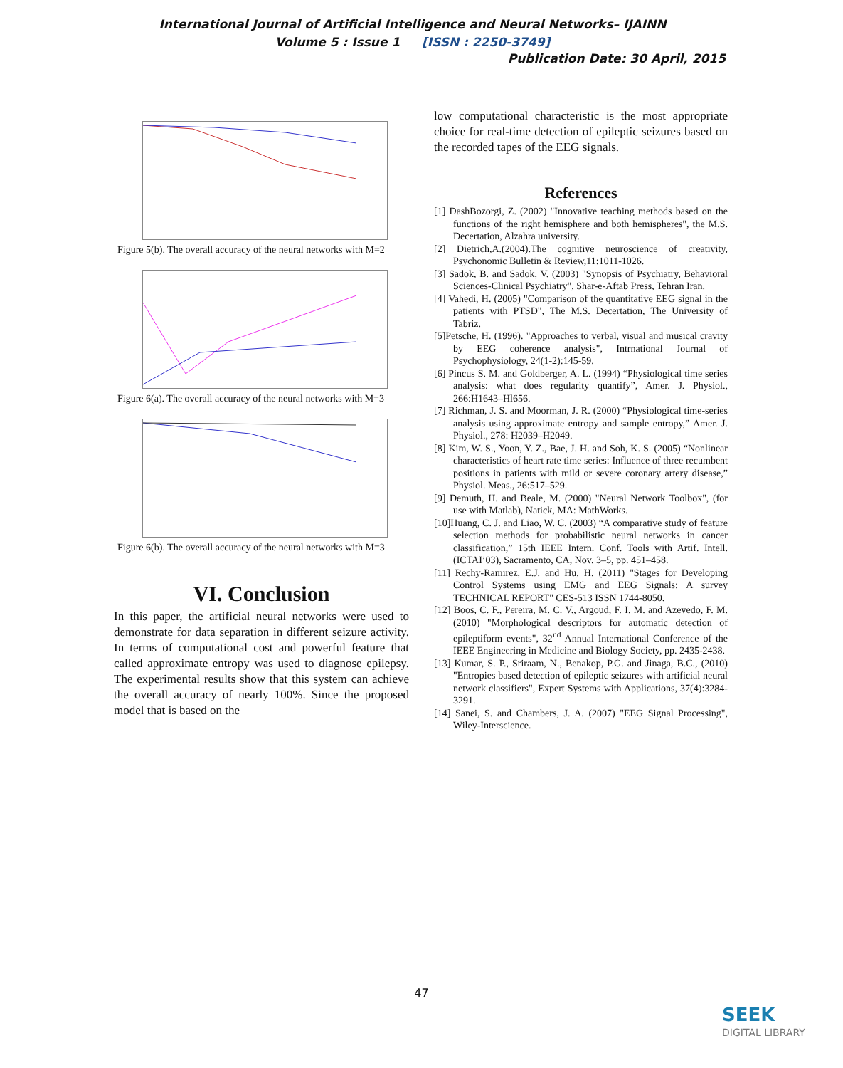International Journal of Artificial Intelligence and Neural Networks– IJAINN
Volume 5 : Issue 1 [ISSN : 2250-3749]
Publication Date: 30 April, 2015
Figure 5(b). The overall accuracy of the neural networks with M=2
Figure 6(a). The overall accuracy of the neural networks with M=3
Figure 6(b). The overall accuracy of the neural networks with M=3
VI. Conclusion
In this paper, the artificial neural networks were used to demonstrate for data separation in different seizure activity. In terms of computational cost and powerful feature that called approximate entropy was used to diagnose epilepsy. The experimental results show that this system can achieve the overall accuracy of nearly 100%. Since the proposed model that is based on the
low computational characteristic is the most appropriate choice for real-time detection of epileptic seizures based on the recorded tapes of the EEG signals.
References
[1] DashBozorgi, Z. (2002) "Innovative teaching methods based on the functions of the right hemisphere and both hemispheres", the M.S. Decertation, Alzahra university.
[2] Dietrich,A.(2004).The cognitive neuroscience of creativity, Psychonomic Bulletin & Review,11:1011-1026.
[3] Sadok, B. and Sadok, V. (2003) "Synopsis of Psychiatry, Behavioral Sciences-Clinical Psychiatry", Shar-e-Aftab Press, Tehran Iran.
[4] Vahedi, H. (2005) "Comparison of the quantitative EEG signal in the patients with PTSD", The M.S. Decertation, The University of Tabriz.
[5]Petsche, H. (1996). "Approaches to verbal, visual and musical cravity by EEG coherence analysis", Intrnational Journal of Psychophysiology, 24(1-2):145-59.
[6] Pincus S. M. and Goldberger, A. L. (1994) “Physiological time series analysis: what does regularity quantify”, Amer. J. Physiol., 266:H1643–Hl656.
[7] Richman, J. S. and Moorman, J. R. (2000) “Physiological time-series analysis using approximate entropy and sample entropy,” Amer. J. Physiol., 278: H2039–H2049.
[8] Kim, W. S., Yoon, Y. Z., Bae, J. H. and Soh, K. S. (2005) “Nonlinear characteristics of heart rate time series: Influence of three recumbent positions in patients with mild or severe coronary artery disease,” Physiol. Meas., 26:517–529.
[9] Demuth, H. and Beale, M. (2000) "Neural Network Toolbox", (for use with Matlab), Natick, MA: MathWorks.
[10]Huang, C. J. and Liao, W. C. (2003) “A comparative study of feature selection methods for probabilistic neural networks in cancer classification,” 15th IEEE Intern. Conf. Tools with Artif. Intell. (ICTAI’03), Sacramento, CA, Nov. 3–5, pp. 451–458.
[11] Rechy-Ramirez, E.J. and Hu, H. (2011) "Stages for Developing Control Systems using EMG and EEG Signals: A survey TECHNICAL REPORT" CES-513 ISSN 1744-8050.
[12] Boos, C. F., Pereira, M. C. V., Argoud, F. I. M. and Azevedo, F. M. (2010) "Morphological descriptors for automatic detection of epileptiform events", 32<sup>nd</sup> Annual International Conference of the IEEE Engineering in Medicine and Biology Society, pp. 2435-2438.
[13] Kumar, S. P., Sriraam, N., Benakop, P.G. and Jinaga, B.C., (2010) "Entropies based detection of epileptic seizures with artificial neural network classifiers", Expert Systems with Applications, 37(4):3284-3291.
[14] Sanei, S. and Chambers, J. A. (2007) "EEG Signal Processing", Wiley-Interscience.
47
SEEK
DIGITAL LIBRARY